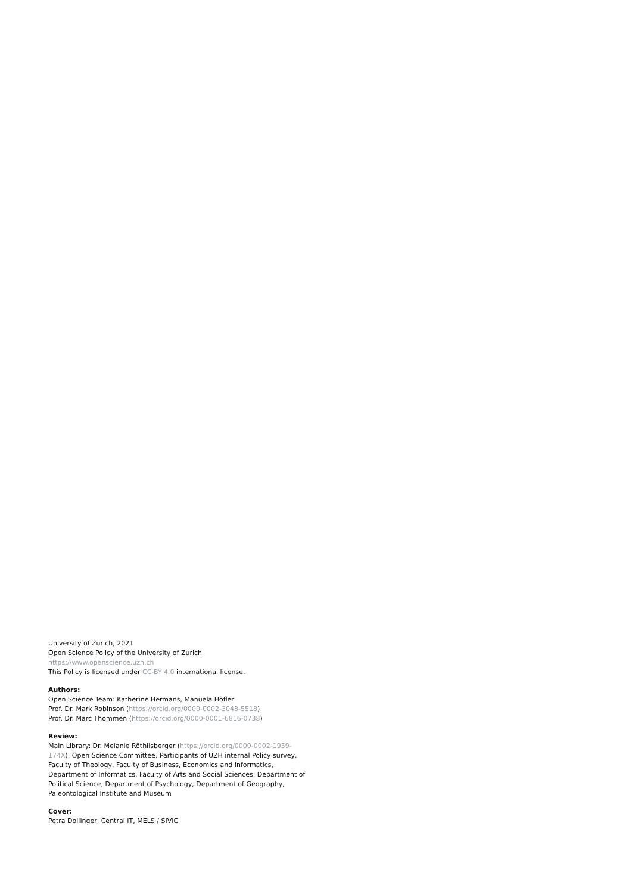University of Zurich, 2021
Open Science Policy of the University of Zurich
https://www.openscience.uzh.ch
This Policy is licensed under CC-BY 4.0 international license.
Authors:
Open Science Team: Katherine Hermans, Manuela Höfler
Prof. Dr. Mark Robinson (https://orcid.org/0000-0002-3048-5518)
Prof. Dr. Marc Thommen (https://orcid.org/0000-0001-6816-0738)
Review:
Main Library: Dr. Melanie Röthlisberger (https://orcid.org/0000-0002-1959-174X), Open Science Committee, Participants of UZH internal Policy survey, Faculty of Theology, Faculty of Business, Economics and Informatics, Department of Informatics, Faculty of Arts and Social Sciences, Department of Political Science, Department of Psychology, Department of Geography, Paleontological Institute and Museum
Cover:
Petra Dollinger, Central IT, MELS / SIVIC